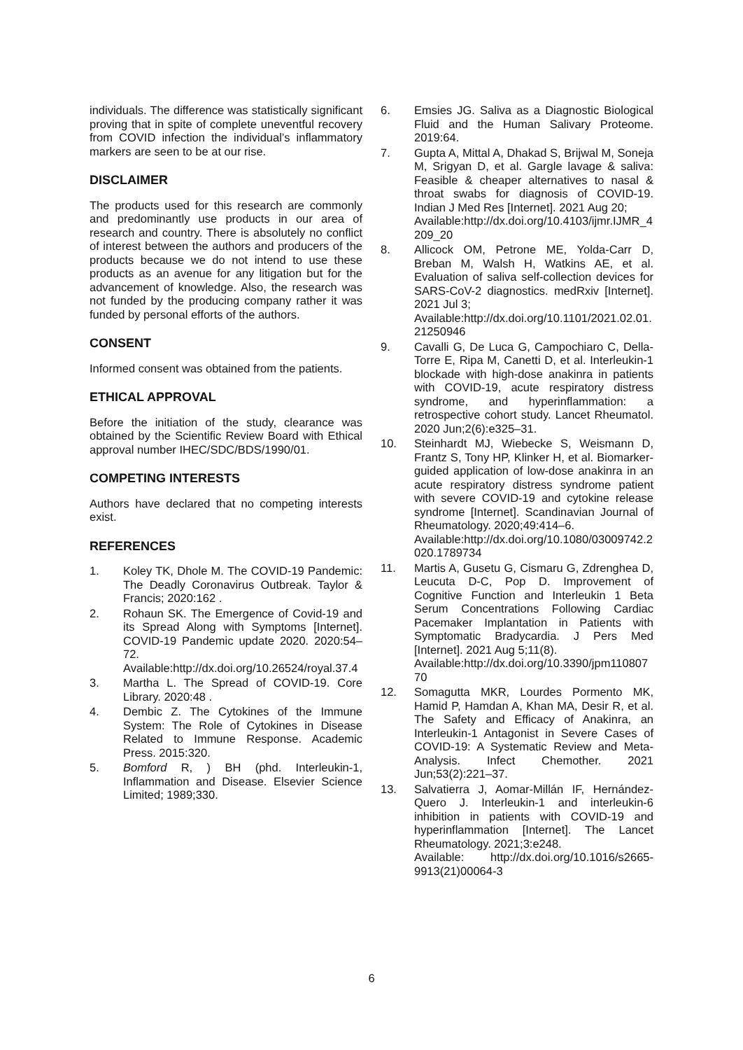individuals. The difference was statistically significant proving that in spite of complete uneventful recovery from COVID infection the individual’s inflammatory markers are seen to be at our rise.
DISCLAIMER
The products used for this research are commonly and predominantly use products in our area of research and country. There is absolutely no conflict of interest between the authors and producers of the products because we do not intend to use these products as an avenue for any litigation but for the advancement of knowledge. Also, the research was not funded by the producing company rather it was funded by personal efforts of the authors.
CONSENT
Informed consent was obtained from the patients.
ETHICAL APPROVAL
Before the initiation of the study, clearance was obtained by the Scientific Review Board with Ethical approval number IHEC/SDC/BDS/1990/01.
COMPETING INTERESTS
Authors have declared that no competing interests exist.
REFERENCES
1. Koley TK, Dhole M. The COVID-19 Pandemic: The Deadly Coronavirus Outbreak. Taylor & Francis; 2020:162 .
2. Rohaun SK. The Emergence of Covid-19 and its Spread Along with Symptoms [Internet]. COVID-19 Pandemic update 2020. 2020:54–72.
Available:http://dx.doi.org/10.26524/royal.37.4
3. Martha L. The Spread of COVID-19. Core Library. 2020:48 .
4. Dembic Z. The Cytokines of the Immune System: The Role of Cytokines in Disease Related to Immune Response. Academic Press. 2015:320.
5. Bomford R, ) BH (phd. Interleukin-1, Inflammation and Disease. Elsevier Science Limited; 1989;330.
6. Emsies JG. Saliva as a Diagnostic Biological Fluid and the Human Salivary Proteome. 2019:64.
7. Gupta A, Mittal A, Dhakad S, Brijwal M, Soneja M, Srigyan D, et al. Gargle lavage & saliva: Feasible & cheaper alternatives to nasal & throat swabs for diagnosis of COVID-19. Indian J Med Res [Internet]. 2021 Aug 20;
Available:http://dx.doi.org/10.4103/ijmr.IJMR_4209_20
8. Allicock OM, Petrone ME, Yolda-Carr D, Breban M, Walsh H, Watkins AE, et al. Evaluation of saliva self-collection devices for SARS-CoV-2 diagnostics. medRxiv [Internet]. 2021 Jul 3;
Available:http://dx.doi.org/10.1101/2021.02.01.21250946
9. Cavalli G, De Luca G, Campochiaro C, Della-Torre E, Ripa M, Canetti D, et al. Interleukin-1 blockade with high-dose anakinra in patients with COVID-19, acute respiratory distress syndrome, and hyperinflammation: a retrospective cohort study. Lancet Rheumatol. 2020 Jun;2(6):e325–31.
10. Steinhardt MJ, Wiebecke S, Weismann D, Frantz S, Tony HP, Klinker H, et al. Biomarker-guided application of low-dose anakinra in an acute respiratory distress syndrome patient with severe COVID-19 and cytokine release syndrome [Internet]. Scandinavian Journal of Rheumatology. 2020;49:414–6.
Available:http://dx.doi.org/10.1080/03009742.2020.1789734
11. Martis A, Gusetu G, Cismaru G, Zdrenghea D, Leucuta D-C, Pop D. Improvement of Cognitive Function and Interleukin 1 Beta Serum Concentrations Following Cardiac Pacemaker Implantation in Patients with Symptomatic Bradycardia. J Pers Med [Internet]. 2021 Aug 5;11(8).
Available:http://dx.doi.org/10.3390/jpm11080770
12. Somagutta MKR, Lourdes Pormento MK, Hamid P, Hamdan A, Khan MA, Desir R, et al. The Safety and Efficacy of Anakinra, an Interleukin-1 Antagonist in Severe Cases of COVID-19: A Systematic Review and Meta-Analysis. Infect Chemother. 2021 Jun;53(2):221–37.
13. Salvatierra J, Aomar-Millán IF, Hernández-Quero J. Interleukin-1 and interleukin-6 inhibition in patients with COVID-19 and hyperinflammation [Internet]. The Lancet Rheumatology. 2021;3:e248.
Available: http://dx.doi.org/10.1016/s2665-9913(21)00064-3
6